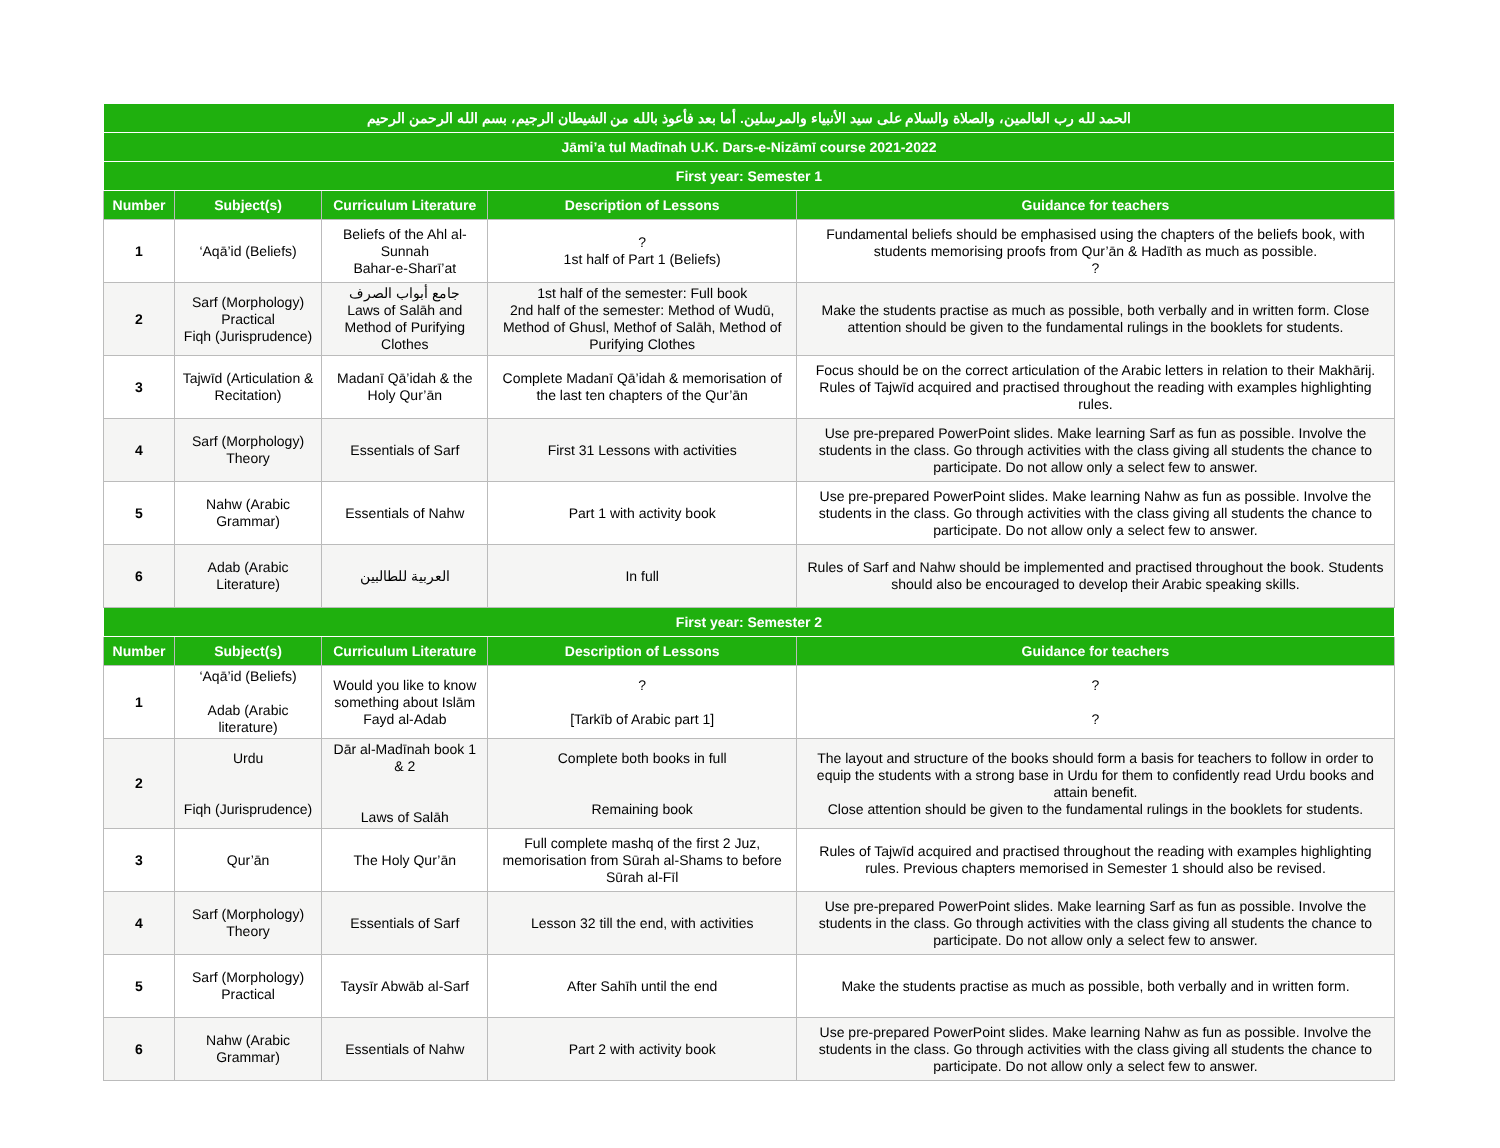| الحمد لله رب العالمين، والصلاة والسلام على سيد الأنبياء والمرسلين. أما بعد فأعوذ بالله من الشيطان الرجيم، بسم الله الرحمن الرحيم | | | | |
| Jāmi’a tul Madīnah U.K. Dars-e-Nizāmī course 2021-2022 | | | | |
| First year: Semester 1 | | | | |
| Number | Subject(s) | Curriculum Literature | Description of Lessons | Guidance for teachers |
| 1 | ‘Aqā’id (Beliefs) | Beliefs of the Ahl al-Sunnah Bahar-e-Sharī’at | ? 1st half of Part 1 (Beliefs) | Fundamental beliefs should be emphasised using the chapters of the beliefs book, with students memorising proofs from Qur’ān & Hadīth as much as possible. ? |
| 2 | Sarf (Morphology) Practical Fiqh (Jurisprudence) | جامع أبواب الصرف Laws of Salāh and Method of Purifying Clothes | 1st half of the semester: Full book 2nd half of the semester: Method of Wudū, Method of Ghusl, Methof of Salāh, Method of Purifying Clothes | Make the students practise as much as possible, both verbally and in written form. Close attention should be given to the fundamental rulings in the booklets for students. |
| 3 | Tajwīd (Articulation & Recitation) | Madanī Qā’idah & the Holy Qur’ān | Complete Madanī Qā’idah & memorisation of the last ten chapters of the Qur’ān | Focus should be on the correct articulation of the Arabic letters in relation to their Makhārij. Rules of Tajwīd acquired and practised throughout the reading with examples highlighting rules. |
| 4 | Sarf (Morphology) Theory | Essentials of Sarf | First 31 Lessons with activities | Use pre-prepared PowerPoint slides. Make learning Sarf as fun as possible. Involve the students in the class. Go through activities with the class giving all students the chance to participate. Do not allow only a select few to answer. |
| 5 | Nahw (Arabic Grammar) | Essentials of Nahw | Part 1 with activity book | Use pre-prepared PowerPoint slides. Make learning Nahw as fun as possible. Involve the students in the class. Go through activities with the class giving all students the chance to participate. Do not allow only a select few to answer. |
| 6 | Adab (Arabic Literature) | العربية للطالبين | In full | Rules of Sarf and Nahw should be implemented and practised throughout the book. Students should also be encouraged to develop their Arabic speaking skills. |
| First year: Semester 2 | | | | |
| Number | Subject(s) | Curriculum Literature | Description of Lessons | Guidance for teachers |
| 1 | ‘Aqā’id (Beliefs) Adab (Arabic literature) | Would you like to know something about Islām Fayd al-Adab | ? [Tarkīb of Arabic part 1] | ? ? |
| 2 | Urdu Fiqh (Jurisprudence) | Dār al-Madīnah book 1 & 2 Laws of Salāh | Complete both books in full Remaining book | The layout and structure of the books should form a basis for teachers to follow in order to equip the students with a strong base in Urdu for them to confidently read Urdu books and attain benefit. Close attention should be given to the fundamental rulings in the booklets for students. |
| 3 | Qur’ān | The Holy Qur’ān | Full complete mashq of the first 2 Juz, memorisation from Sūrah al-Shams to before Sūrah al-Fīl | Rules of Tajwīd acquired and practised throughout the reading with examples highlighting rules. Previous chapters memorised in Semester 1 should also be revised. |
| 4 | Sarf (Morphology) Theory | Essentials of Sarf | Lesson 32 till the end, with activities | Use pre-prepared PowerPoint slides. Make learning Sarf as fun as possible. Involve the students in the class. Go through activities with the class giving all students the chance to participate. Do not allow only a select few to answer. |
| 5 | Sarf (Morphology) Practical | Taysīr Abwāb al-Sarf | After Sahīh until the end | Make the students practise as much as possible, both verbally and in written form. |
| 6 | Nahw (Arabic Grammar) | Essentials of Nahw | Part 2 with activity book | Use pre-prepared PowerPoint slides. Make learning Nahw as fun as possible. Involve the students in the class. Go through activities with the class giving all students the chance to participate. Do not allow only a select few to answer. |